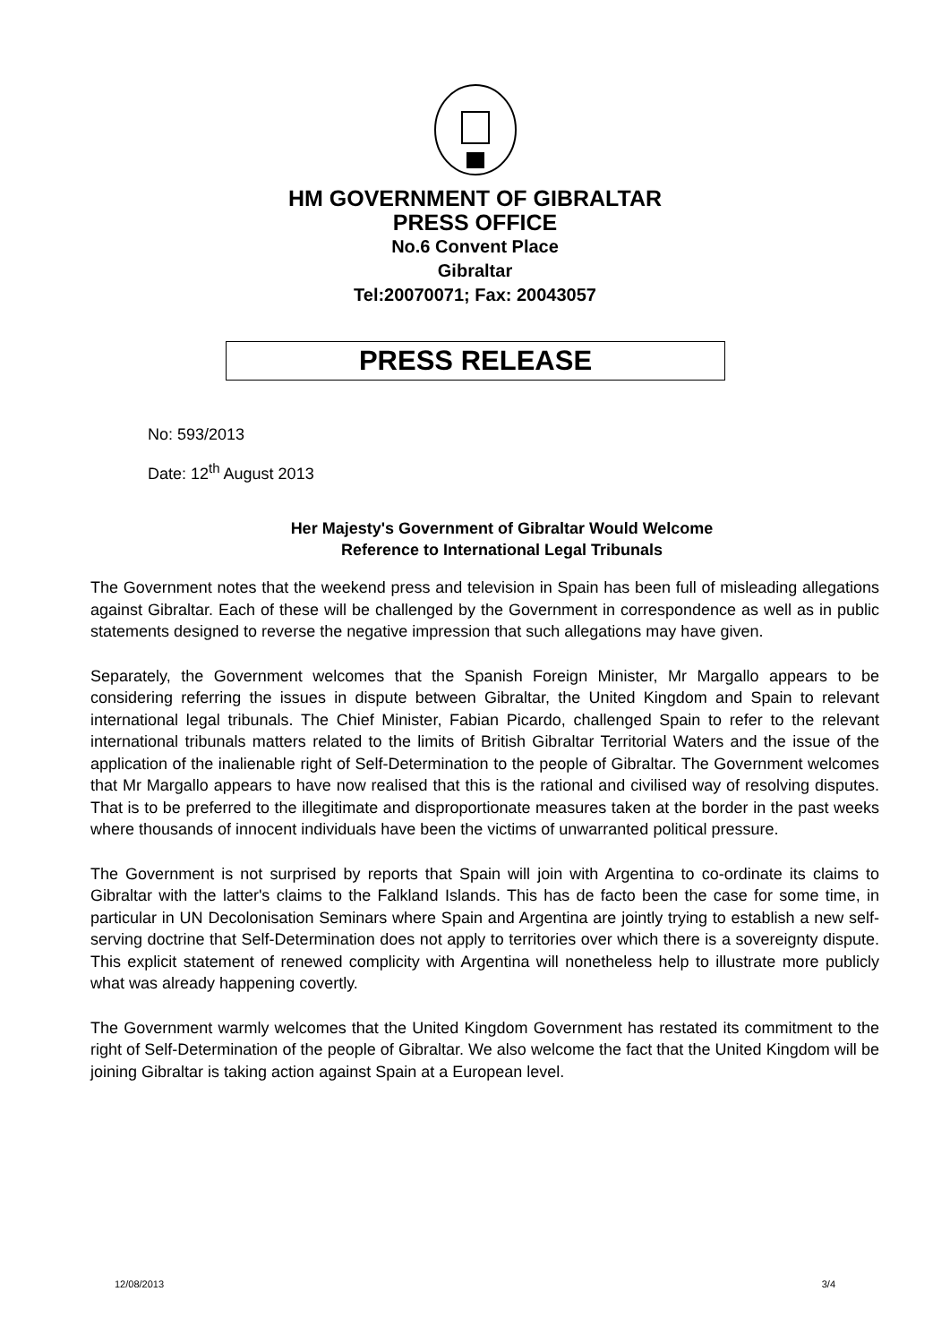HM GOVERNMENT OF GIBRALTAR
PRESS OFFICE
No.6 Convent Place
Gibraltar
Tel:20070071; Fax: 20043057
PRESS RELEASE
No: 593/2013
Date: 12<sup>th</sup> August 2013
Her Majesty's Government of Gibraltar Would Welcome
Reference to International Legal Tribunals
The Government notes that the weekend press and television in Spain has been full of misleading allegations against Gibraltar. Each of these will be challenged by the Government in correspondence as well as in public statements designed to reverse the negative impression that such allegations may have given.
Separately, the Government welcomes that the Spanish Foreign Minister, Mr Margallo appears to be considering referring the issues in dispute between Gibraltar, the United Kingdom and Spain to relevant international legal tribunals. The Chief Minister, Fabian Picardo, challenged Spain to refer to the relevant international tribunals matters related to the limits of British Gibraltar Territorial Waters and the issue of the application of the inalienable right of Self-Determination to the people of Gibraltar. The Government welcomes that Mr Margallo appears to have now realised that this is the rational and civilised way of resolving disputes. That is to be preferred to the illegitimate and disproportionate measures taken at the border in the past weeks where thousands of innocent individuals have been the victims of unwarranted political pressure.
The Government is not surprised by reports that Spain will join with Argentina to co-ordinate its claims to Gibraltar with the latter's claims to the Falkland Islands. This has de facto been the case for some time, in particular in UN Decolonisation Seminars where Spain and Argentina are jointly trying to establish a new self-serving doctrine that Self-Determination does not apply to territories over which there is a sovereignty dispute. This explicit statement of renewed complicity with Argentina will nonetheless help to illustrate more publicly what was already happening covertly.
The Government warmly welcomes that the United Kingdom Government has restated its commitment to the right of Self-Determination of the people of Gibraltar. We also welcome the fact that the United Kingdom will be joining Gibraltar is taking action against Spain at a European level.
12/08/2013 3/4